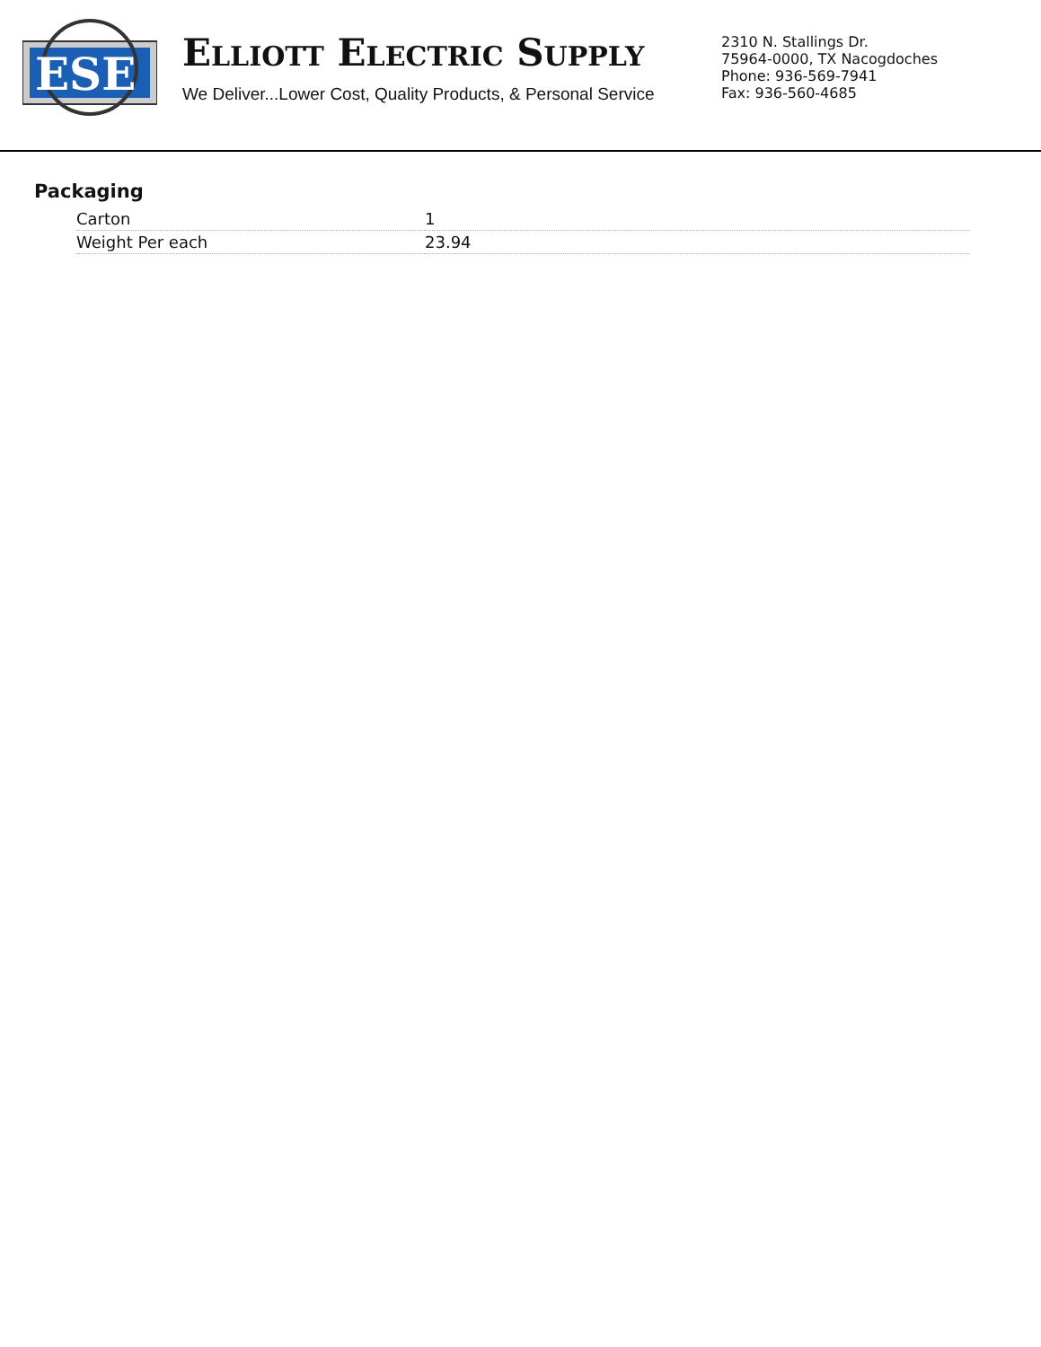ESE
ELLIOTT ELECTRIC SUPPLY
We Deliver...Lower Cost, Quality Products, & Personal Service
2310 N. Stallings Dr.
75964-0000, TX Nacogdoches
Phone: 936-569-7941
Fax: 936-560-4685
Packaging
| Carton | 1 |
| Weight Per each | 23.94 |